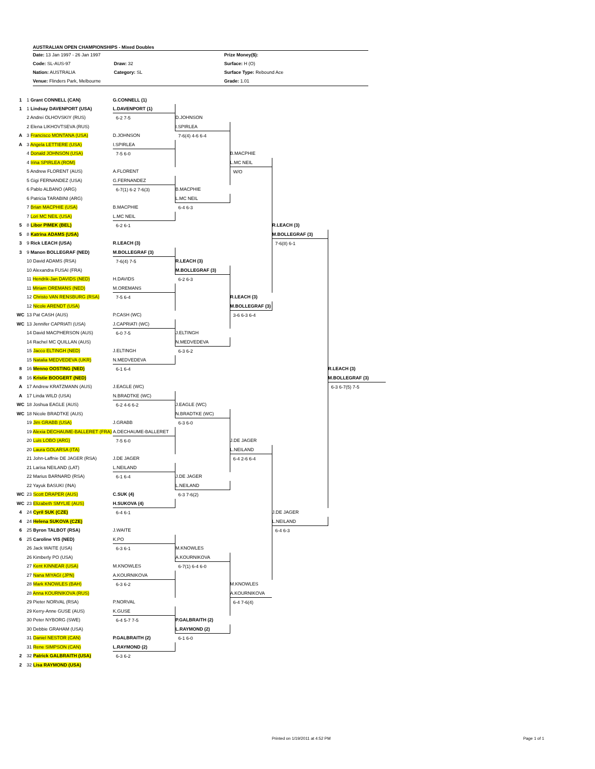AUSTRALIAN OPEN CHAMPIONSHIPS - Mixed Doubles
Date: 13 Jan 1997 - 26 Jan 1997
Prize Money($):
Code: SL-AUS-97 Draw: 32 Surface: H (O)
Nation: AUSTRALIA Category: SL Surface Type: Rebound Ace
Venue: Flinders Park, Melbourne
Grade: 1.01
| 1 | 1 Grant CONNELL (CAN) | G.CONNELL (1) | | | | |
| 1 | 1 Lindsay DAVENPORT (USA) | L.DAVENPORT (1) | | | | |
| | 2 Andrei OLHOVSKIY (RUS) | 6-2 7-5 | D.JOHNSON | | | |
| | 2 Elena LIKHOVTSEVA (RUS) | | I.SPIRLEA | | | |
| A | 3 Francisco MONTANA (USA) | D.JOHNSON | 7-6(4) 4-6 6-4 | | | |
| A | 3 Angela LETTIERE (USA) | I.SPIRLEA | | | | |
| | 4 Donald JOHNSON (USA) | 7-5 6-0 | | B.MACPHIE | | |
| | 4 Irina SPIRLEA (ROM) | | | L.MC NEIL | | |
| | 5 Andrew FLORENT (AUS) | A.FLORENT | | W/O | | |
| | 5 Gigi FERNANDEZ (USA) | G.FERNANDEZ | | | | |
| | 6 Pablo ALBANO (ARG) | 6-7(1) 6-2 7-6(3) | B.MACPHIE | | | |
| | 6 Patricia TARABINI (ARG) | | L.MC NEIL | | | |
| | 7 Brian MACPHIE (USA) | B.MACPHIE | 6-4 6-3 | | | |
| | 7 Lori MC NEIL (USA) | L.MC NEIL | | | | |
| 5 | 8 Libor PIMEK (BEL) | 6-2 6-1 | | | R.LEACH (3) | |
| 5 | 8 Katrina ADAMS (USA) | | | | M.BOLLEGRAF (3) | |
| 3 | 9 Rick LEACH (USA) | R.LEACH (3) | | | 7-6(8) 6-1 | |
| 3 | 9 Manon BOLLEGRAF (NED) | M.BOLLEGRAF (3) | | | | |
| | 10 David ADAMS (RSA) | 7-6(4) 7-5 | R.LEACH (3) | | | |
| | 10 Alexandra FUSAI (FRA) | | M.BOLLEGRAF (3) | | | |
| | 11 Hendrik-Jan DAVIDS (NED) | H.DAVIDS | 6-2 6-3 | | | |
| | 11 Miriam OREMANS (NED) | M.OREMANS | | | | |
| | 12 Christo VAN RENSBURG (RSA) | 7-5 6-4 | | R.LEACH (3) | | |
| | 12 Nicole ARENDT (USA) | | | M.BOLLEGRAF (3) | | |
| WC | 13 Pat CASH (AUS) | P.CASH (WC) | | 3-6 6-3 6-4 | | |
| WC | 13 Jennifer CAPRIATI (USA) | J.CAPRIATI (WC) | | | | |
| | 14 David MACPHERSON (AUS) | 6-0 7-5 | J.ELTINGH | | | |
| | 14 Rachel MC QUILLAN (AUS) | | N.MEDVEDEVA | | | |
| | 15 Jacco ELTINGH (NED) | J.ELTINGH | 6-3 6-2 | | | |
| | 15 Natalia MEDVEDEVA (UKR) | N.MEDVEDEVA | | | | |
| 8 | 16 Menno OOSTING (NED) | 6-1 6-4 | | | | R.LEACH (3) |
| 8 | 16 Kristie BOOGERT (NED) | | | | | M.BOLLEGRAF (3) |
| A | 17 Andrew KRATZMANN (AUS) | J.EAGLE (WC) | | | | 6-3 6-7(5) 7-5 |
| A | 17 Linda WILD (USA) | N.BRADTKE (WC) | | | | |
| WC | 18 Joshua EAGLE (AUS) | 6-2 4-6 6-2 | J.EAGLE (WC) | | | |
| WC | 18 Nicole BRADTKE (AUS) | | N.BRADTKE (WC) | | | |
| | 19 Jim GRABB (USA) | J.GRABB | 6-3 6-0 | | | |
| | 19 Alexia DECHAUME-BALLERET (FRA) | A.DECHAUME-BALLERET | | | | |
| | 20 Luis LOBO (ARG) | 7-5 6-0 | | J.DE JAGER | | |
| | 20 Laura GOLARSA (ITA) | | | L.NEILAND | | |
| | 21 John-Laffnie DE JAGER (RSA) | J.DE JAGER | | 6-4 2-6 6-4 | | |
| | 21 Larisa NEILAND (LAT) | L.NEILAND | | | | |
| | 22 Marius BARNARD (RSA) | 6-1 6-4 | J.DE JAGER | | | |
| | 22 Yayuk BASUKI (INA) | | L.NEILAND | | | |
| WC | 23 Scott DRAPER (AUS) | C.SUK (4) | 6-3 7-6(2) | | | |
| WC | 23 Elizabeth SMYLIE (AUS) | H.SUKOVA (4) | | | | |
| 4 | 24 Cyril SUK (CZE) | 6-4 6-1 | | | J.DE JAGER | |
| 4 | 24 Helena SUKOVA (CZE) | | | | L.NEILAND | |
| 6 | 25 Byron TALBOT (RSA) | J.WAITE | | | 6-4 6-3 | |
| 6 | 25 Caroline VIS (NED) | K.PO | | | | |
| | 26 Jack WAITE (USA) | 6-3 6-1 | M.KNOWLES | | | |
| | 26 Kimberly PO (USA) | | A.KOURNIKOVA | | | |
| | 27 Kent KINNEAR (USA) | M.KNOWLES | 6-7(1) 6-4 6-0 | | | |
| | 27 Nana MIYAGI (JPN) | A.KOURNIKOVA | | | | |
| | 28 Mark KNOWLES (BAH) | 6-3 6-2 | | M.KNOWLES | | |
| | 28 Anna KOURNIKOVA (RUS) | | | A.KOURNIKOVA | | |
| | 29 Pieter NORVAL (RSA) | P.NORVAL | | 6-4 7-6(4) | | |
| | 29 Kerry-Anne GUSE (AUS) | K.GUSE | | | | |
| | 30 Peter NYBORG (SWE) | 6-4 5-7 7-5 | P.GALBRAITH (2) | | | |
| | 30 Debbie GRAHAM (USA) | | L.RAYMOND (2) | | | |
| | 31 Daniel NESTOR (CAN) | P.GALBRAITH (2) | 6-1 6-0 | | | |
| | 31 Rene SIMPSON (CAN) | L.RAYMOND (2) | | | | |
| 2 | 32 Patrick GALBRAITH (USA) | 6-3 6-2 | | | | |
| 2 | 32 Lisa RAYMOND (USA) | | | | | |
Printed on 1/19/2011 at 4:52 PM
Page 1 of 1